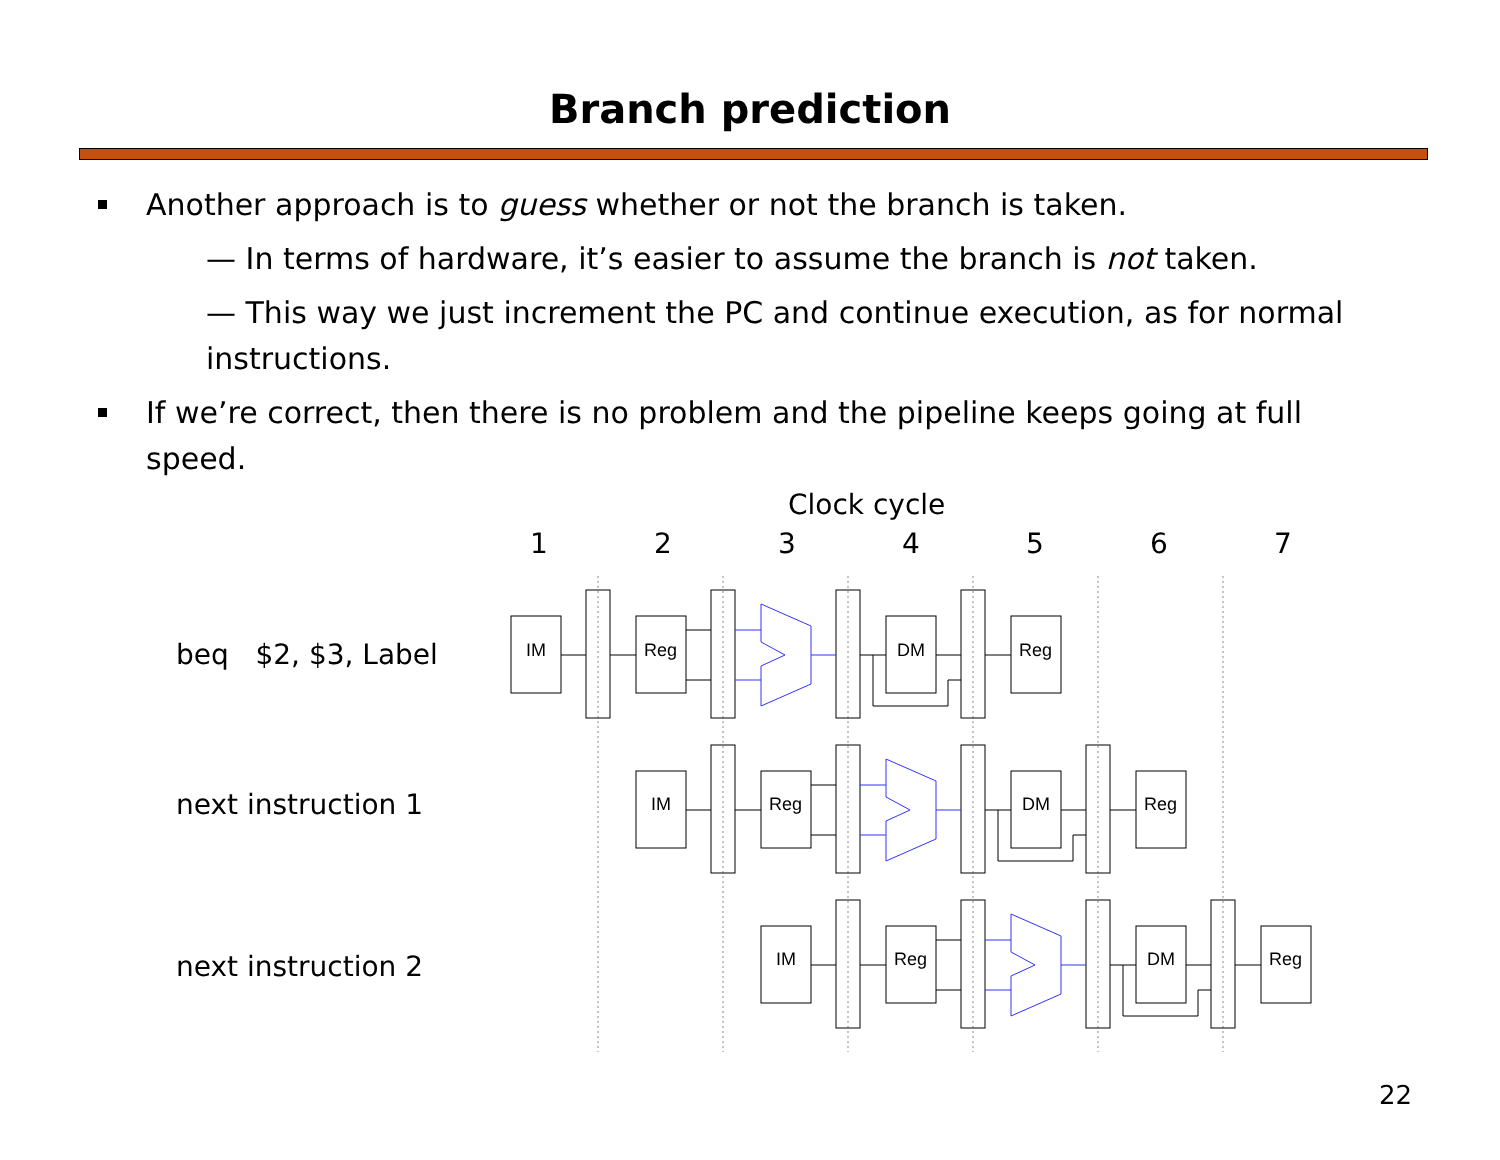Branch prediction
Another approach is to guess whether or not the branch is taken.
— In terms of hardware, it’s easier to assume the branch is not taken.
— This way we just increment the PC and continue execution, as for normal instructions.
If we’re correct, then there is no problem and the pipeline keeps going at full speed.
Clock cycle
1234567
beq $2, $3, Label
next instruction 1
next instruction 2
IM
Reg
DM
Reg
IM
Reg
DM
Reg
IM
Reg
DM
Reg
22